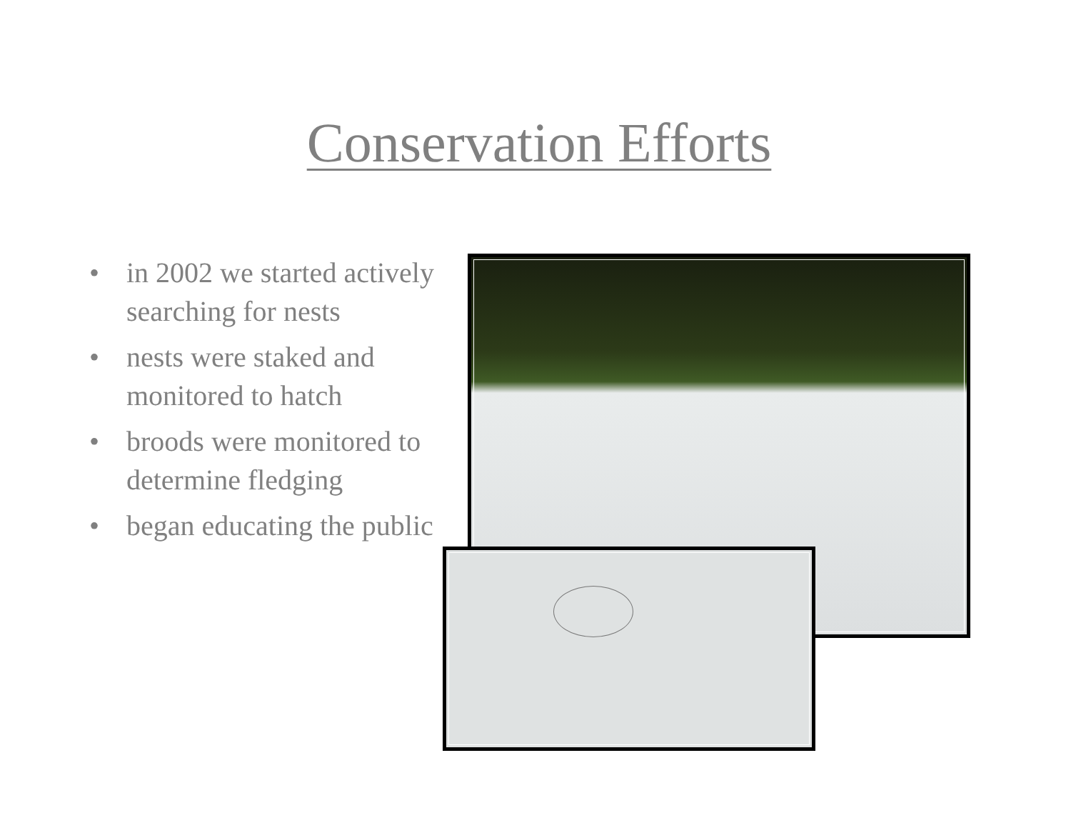Conservation Efforts
• in 2002 we started actively searching for nests
• nests were staked and monitored to hatch
• broods were monitored to determine fledging
• began educating the public